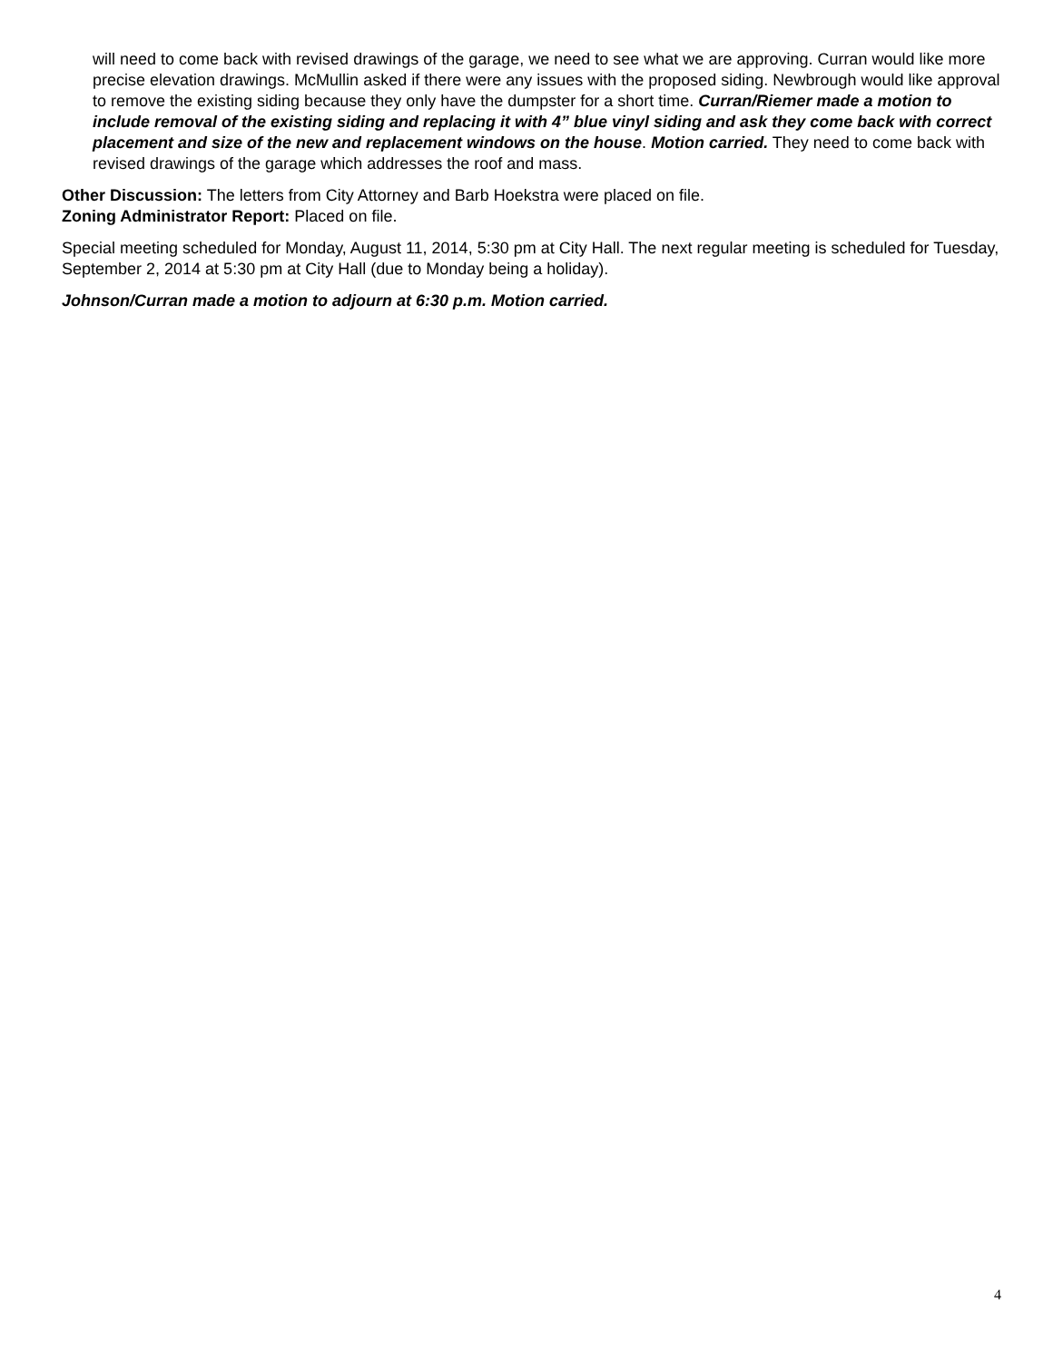will need to come back with revised drawings of the garage, we need to see what we are approving. Curran would like more precise elevation drawings. McMullin asked if there were any issues with the proposed siding. Newbrough would like approval to remove the existing siding because they only have the dumpster for a short time. Curran/Riemer made a motion to include removal of the existing siding and replacing it with 4” blue vinyl siding and ask they come back with correct placement and size of the new and replacement windows on the house. Motion carried. They need to come back with revised drawings of the garage which addresses the roof and mass.
Other Discussion: The letters from City Attorney and Barb Hoekstra were placed on file.
Zoning Administrator Report: Placed on file.
Special meeting scheduled for Monday, August 11, 2014, 5:30 pm at City Hall. The next regular meeting is scheduled for Tuesday, September 2, 2014 at 5:30 pm at City Hall (due to Monday being a holiday).
Johnson/Curran made a motion to adjourn at 6:30 p.m. Motion carried.
4